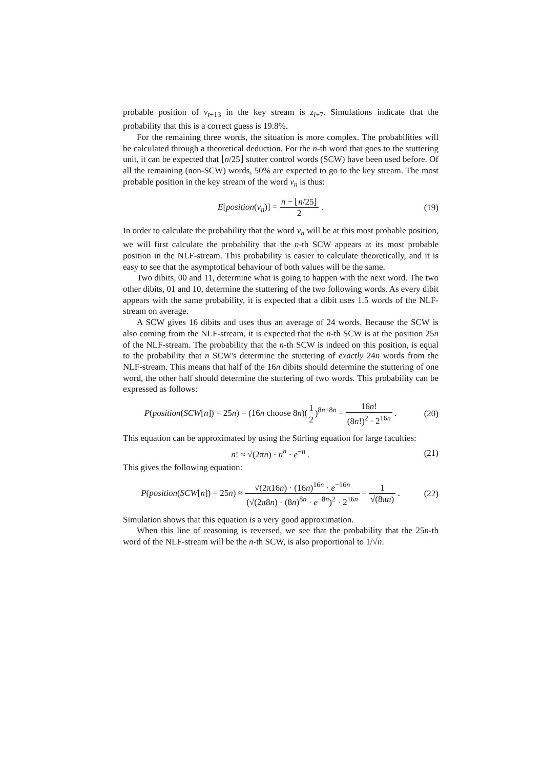probable position of v<sub>t+13</sub> in the key stream is z<sub>i+7</sub>. Simulations indicate that the probability that this is a correct guess is 19.8%.
For the remaining three words, the situation is more complex. The probabilities will be calculated through a theoretical deduction. For the n-th word that goes to the stuttering unit, it can be expected that ⌊n/25⌋ stutter control words (SCW) have been used before. Of all the remaining (non-SCW) words, 50% are expected to go to the key stream. The most probable position in the key stream of the word v<sub>n</sub> is thus:
E[position(v<sub>n</sub>)] = n − ⌊n/25⌋ 2 .
(19)
In order to calculate the probability that the word v<sub>n</sub> will be at this most probable position, we will first calculate the probability that the n-th SCW appears at its most probable position in the NLF-stream. This probability is easier to calculate theoretically, and it is easy to see that the asymptotical behaviour of both values will be the same.
Two dibits, 00 and 11, determine what is going to happen with the next word. The two other dibits, 01 and 10, determine the stuttering of the two following words. As every dibit appears with the same probability, it is expected that a dibit uses 1.5 words of the NLF-stream on average.
A SCW gives 16 dibits and uses thus an average of 24 words. Because the SCW is also coming from the NLF-stream, it is expected that the n-th SCW is at the position 25n of the NLF-stream. The probability that the n-th SCW is indeed on this position, is equal to the probability that n SCW's determine the stuttering of exactly 24n words from the NLF-stream. This means that half of the 16n dibits should determine the stuttering of one word, the other half should determine the stuttering of two words. This probability can be expressed as follows:
P(position(SCW[n]) = 25n) = (16n choose 8n)(1 2)<sup>8n+8n</sup> = 16n! (8n!)<sup>2</sup> · 2<sup>16n</sup> .
(20)
This equation can be approximated by using the Stirling equation for large faculties:
n! ≈ √(2πn) · n<sup>n</sup> · e<sup>−n</sup> .
(21)
This gives the following equation:
P(position(SCW[n]) = 25n) ≈ √(2π16n) · (16n)<sup>16n</sup> · e<sup>−16n</sup> (√(2π8n) · (8n)<sup>8n</sup> · e<sup>−8n</sup>)<sup>2</sup> · 2<sup>16n</sup> = 1 √(8πn) .
(22)
Simulation shows that this equation is a very good approximation.
When this line of reasoning is reversed, we see that the probability that the 25n-th word of the NLF-stream will be the n-th SCW, is also proportional to 1/√n.